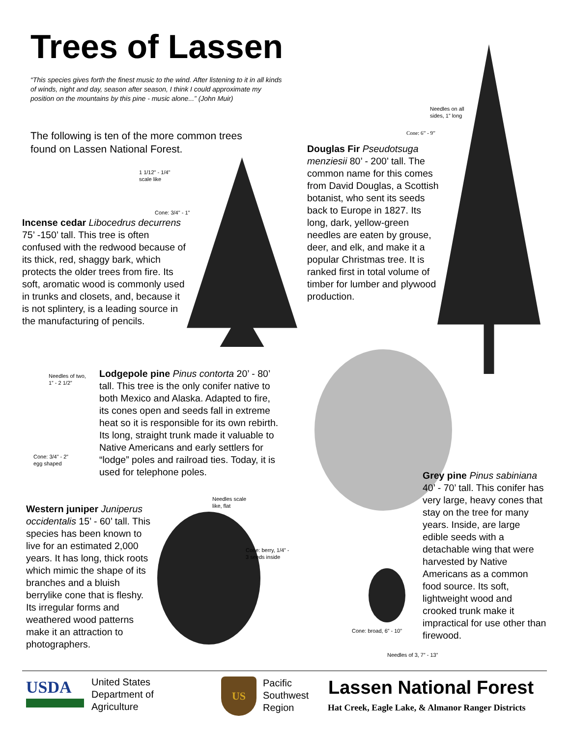Trees of Lassen
“This species gives forth the finest music to the wind. After listening to it in all kinds of winds, night and day, season after season, I think I could approximate my position on the mountains by this pine - music alone...” (John Muir)
The following is ten of the more common trees found on Lassen National Forest.
1 1/12" - 1/4"
scale like
Cone: 3/4" - 1"
Incense cedar Libocedrus decurrens 75’ -150’ tall. This tree is often confused with the redwood because of its thick, red, shaggy bark, which protects the older trees from fire. Its soft, aromatic wood is commonly used in trunks and closets, and, because it is not splintery, is a leading source in the manufacturing of pencils.
Needles on all
sides, 1” long
Cone: 6” - 9”
Douglas Fir Pseudotsuga menziesii 80’ - 200’ tall. The common name for this comes from David Douglas, a Scottish botanist, who sent its seeds back to Europe in 1827. Its long, dark, yellow-green needles are eaten by grouse, deer, and elk, and make it a popular Christmas tree. It is ranked first in total volume of timber for lumber and plywood production.
Needles of two,
1” - 2 1/2”
Cone: 3/4” - 2”
egg shaped
Lodgepole pine Pinus contorta 20’ - 80’ tall. This tree is the only conifer native to both Mexico and Alaska. Adapted to fire, its cones open and seeds fall in extreme heat so it is responsible for its own rebirth. Its long, straight trunk made it valuable to Native Americans and early settlers for “lodge” poles and railroad ties. Today, it is used for telephone poles.
Western juniper Juniperus occidentalis 15’ - 60’ tall. This species has been known to live for an estimated 2,000 years. It has long, thick roots which mimic the shape of its branches and a bluish berrylike cone that is fleshy. Its irregular forms and weathered wood patterns make it an attraction to photographers.
Needles scale
like, flat
Cone: berry, 1/4” -
3 seeds inside
Grey pine Pinus sabiniana 40’ - 70’ tall. This conifer has very large, heavy cones that stay on the tree for many years. Inside, are large edible seeds with a detachable wing that were harvested by Native Americans as a common food source. Its soft, lightweight wood and crooked trunk make it impractical for use other than firewood.
Cone: broad, 6” - 10”
Needles of 3, 7” - 13”
USDA
United States
Department of
Agriculture
US
Pacific
Southwest
Region
Lassen National Forest
Hat Creek, Eagle Lake, & Almanor Ranger Districts